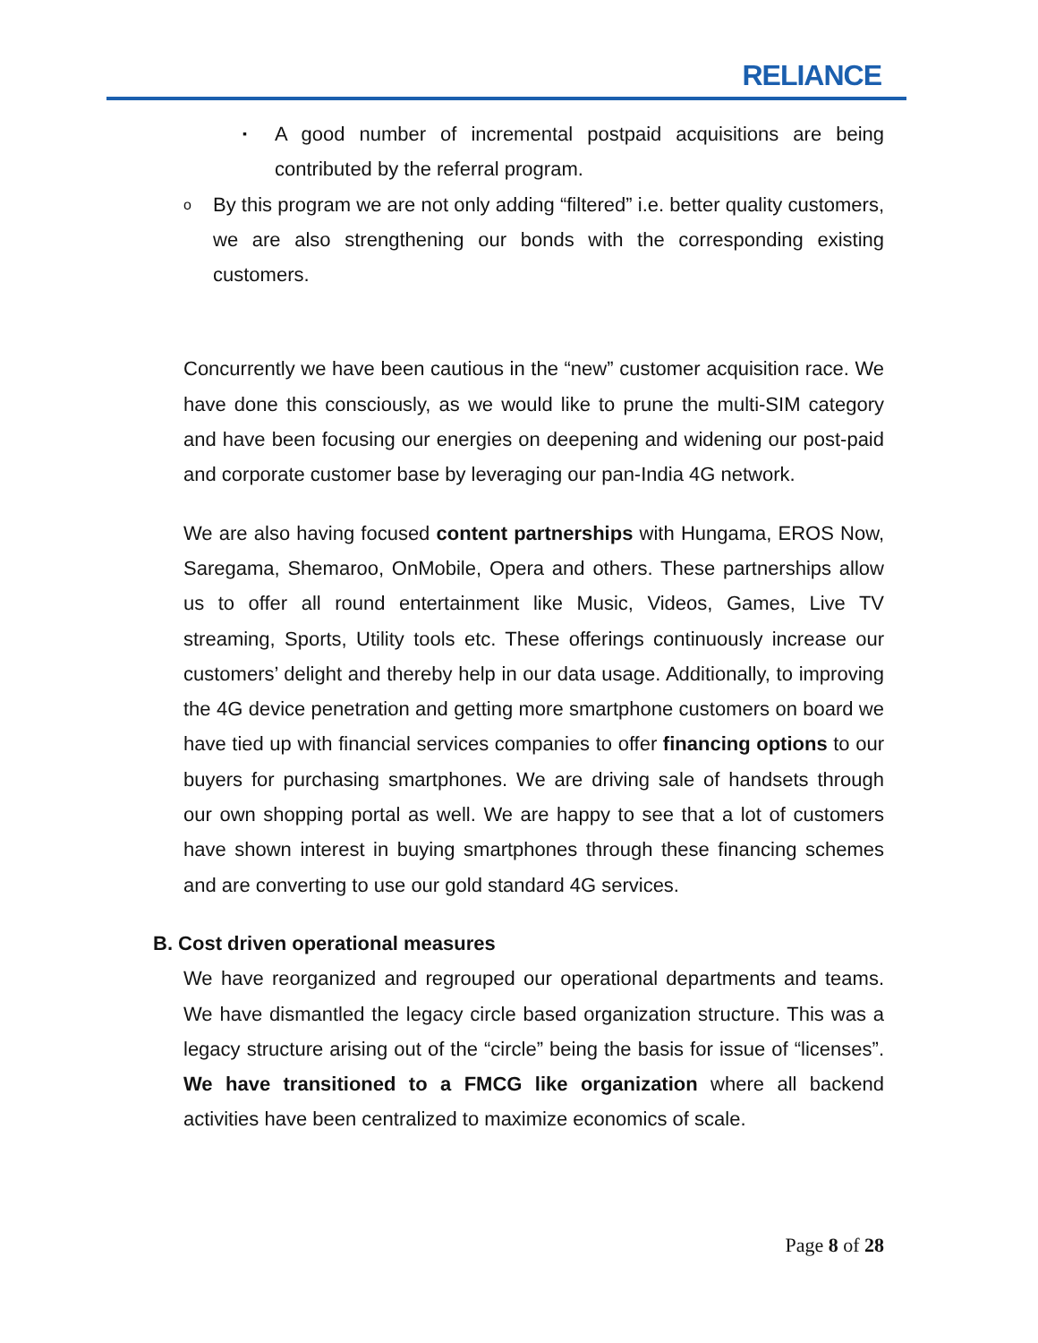RELIANCE
▪ A good number of incremental postpaid acquisitions are being contributed by the referral program.
o By this program we are not only adding “filtered” i.e. better quality customers, we are also strengthening our bonds with the corresponding existing customers.
Concurrently we have been cautious in the “new” customer acquisition race. We have done this consciously, as we would like to prune the multi-SIM category and have been focusing our energies on deepening and widening our post-paid and corporate customer base by leveraging our pan-India 4G network.
We are also having focused content partnerships with Hungama, EROS Now, Saregama, Shemaroo, OnMobile, Opera and others. These partnerships allow us to offer all round entertainment like Music, Videos, Games, Live TV streaming, Sports, Utility tools etc. These offerings continuously increase our customers’ delight and thereby help in our data usage. Additionally, to improving the 4G device penetration and getting more smartphone customers on board we have tied up with financial services companies to offer financing options to our buyers for purchasing smartphones. We are driving sale of handsets through our own shopping portal as well. We are happy to see that a lot of customers have shown interest in buying smartphones through these financing schemes and are converting to use our gold standard 4G services.
B. Cost driven operational measures
We have reorganized and regrouped our operational departments and teams. We have dismantled the legacy circle based organization structure. This was a legacy structure arising out of the “circle” being the basis for issue of “licenses”. We have transitioned to a FMCG like organization where all backend activities have been centralized to maximize economics of scale.
Page 8 of 28